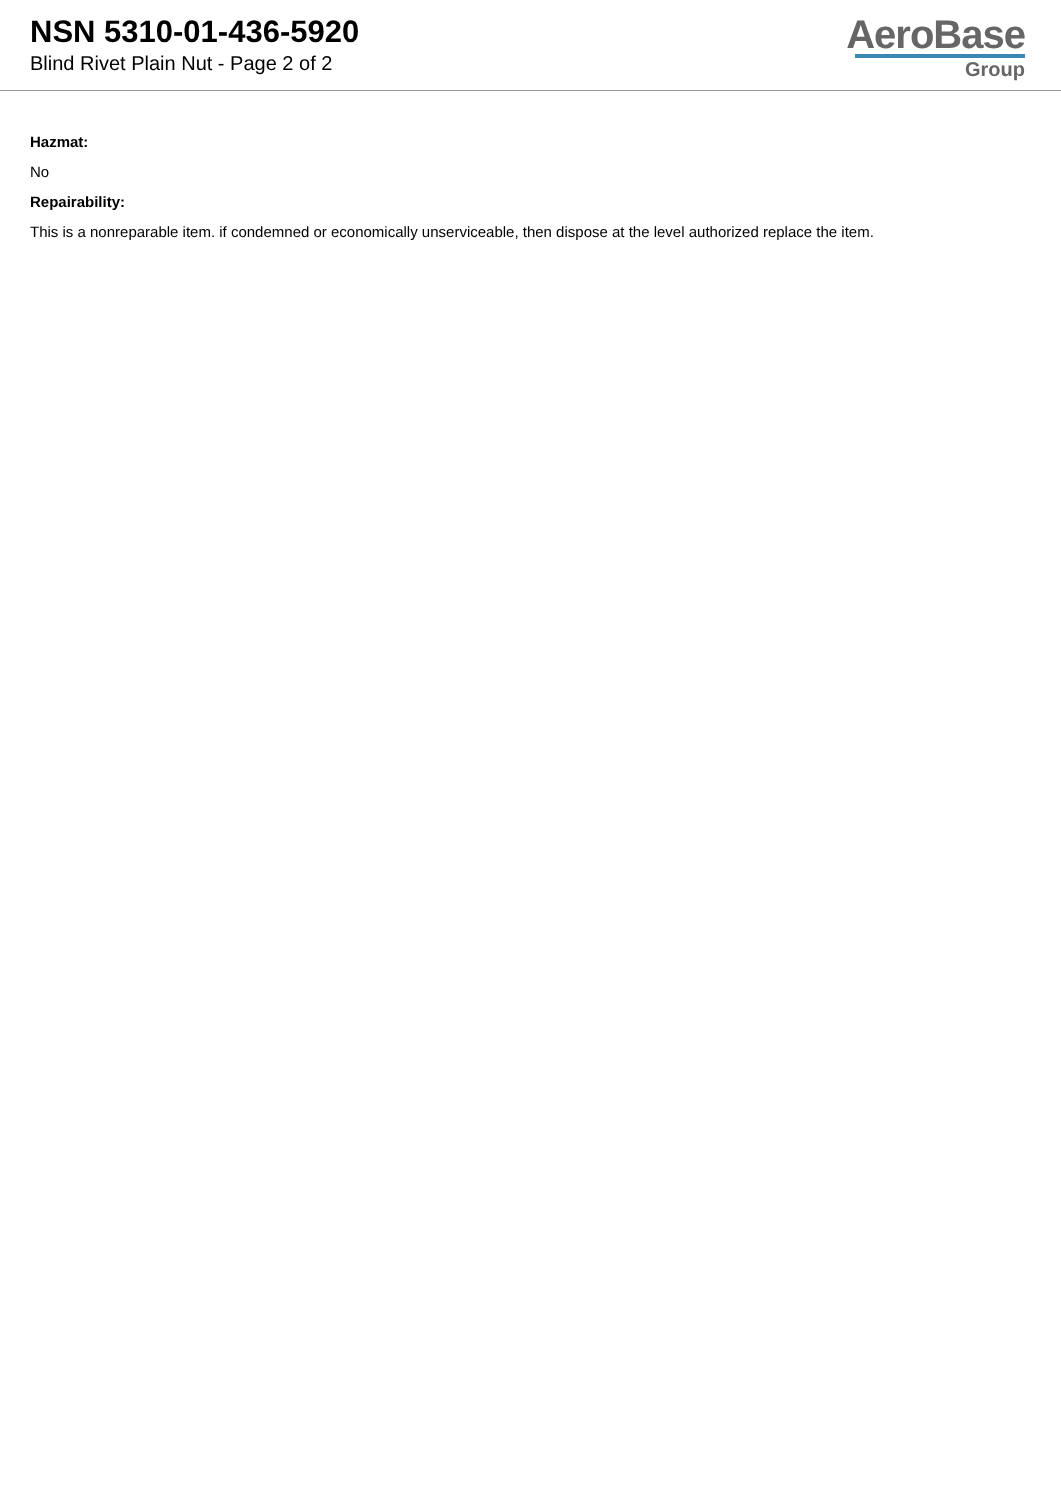NSN 5310-01-436-5920
Blind Rivet Plain Nut - Page 2 of 2
AeroBase
Group
Hazmat:
No
Repairability:
This is a nonreparable item. if condemned or economically unserviceable, then dispose at the level authorized replace the item.